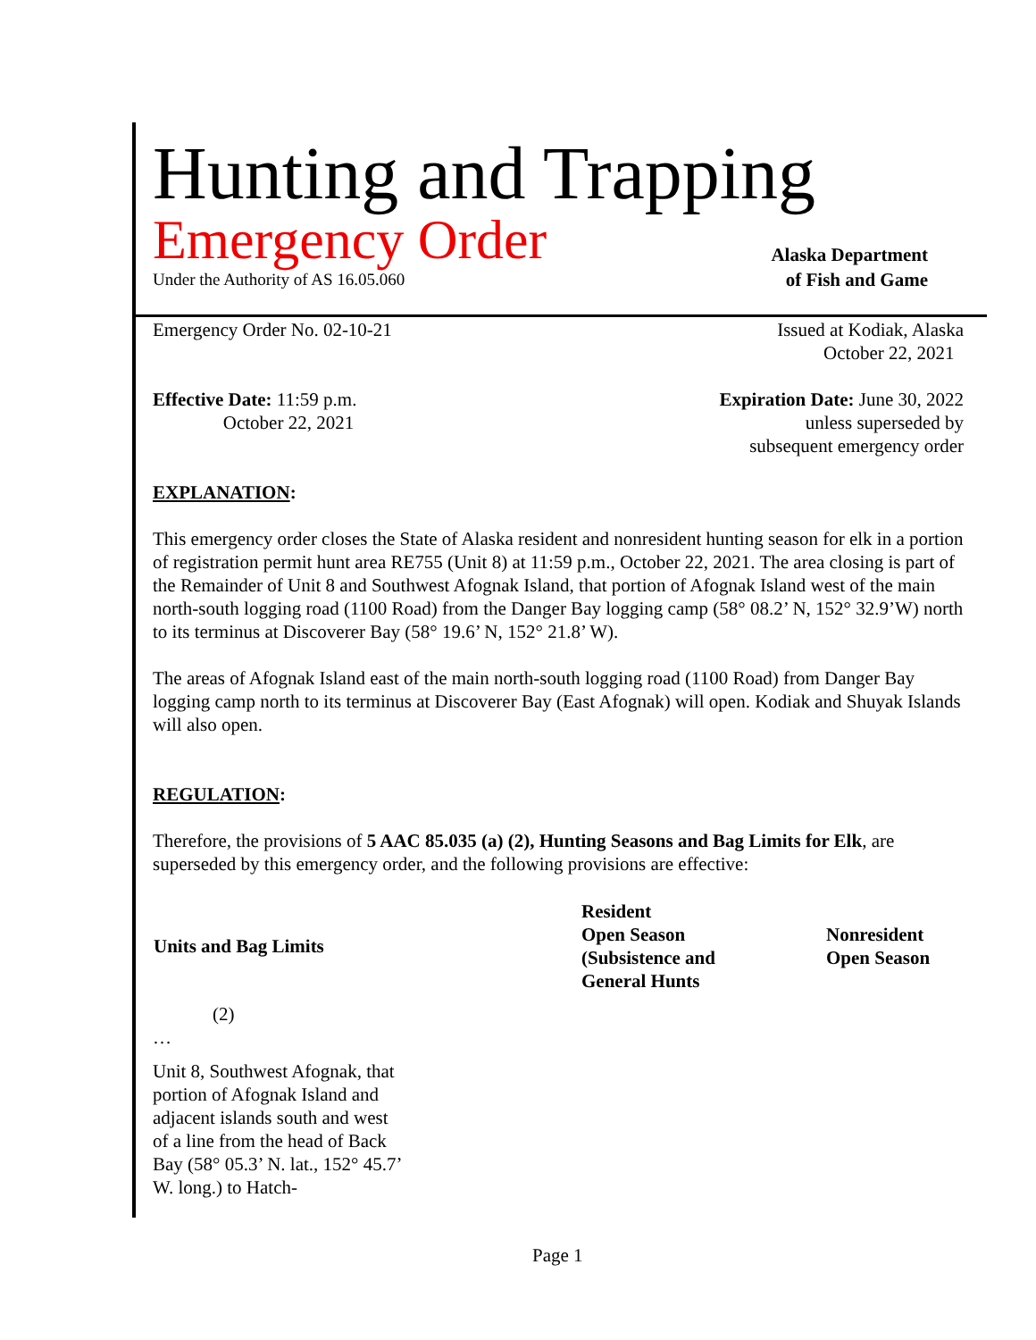Hunting and Trapping
Emergency Order
Alaska Department
Under the Authority of AS 16.05.060 of Fish and Game
Emergency Order No. 02-10-21 Issued at Kodiak, Alaska
October 22, 2021
Effective Date: 11:59 p.m.
October 22, 2021 Expiration Date: June 30, 2022
unless superseded by
subsequent emergency order
EXPLANATION:
This emergency order closes the State of Alaska resident and nonresident hunting season for elk in a portion of registration permit hunt area RE755 (Unit 8) at 11:59 p.m., October 22, 2021. The area closing is part of the Remainder of Unit 8 and Southwest Afognak Island, that portion of Afognak Island west of the main north-south logging road (1100 Road) from the Danger Bay logging camp (58° 08.2’ N, 152° 32.9’W) north to its terminus at Discoverer Bay (58° 19.6’ N, 152° 21.8’ W).
The areas of Afognak Island east of the main north-south logging road (1100 Road) from Danger Bay logging camp north to its terminus at Discoverer Bay (East Afognak) will open. Kodiak and Shuyak Islands will also open.
REGULATION:
Therefore, the provisions of 5 AAC 85.035 (a) (2), Hunting Seasons and Bag Limits for Elk, are superseded by this emergency order, and the following provisions are effective:
| Units and Bag Limits | Resident Open Season (Subsistence and General Hunts | Nonresident Open Season |
| --- | --- | --- |
| (2) | | |
| … | | |
| Unit 8, Southwest Afognak, that portion of Afognak Island and adjacent islands south and west of a line from the head of Back Bay (58° 05.3’ N. lat., 152° 45.7’ W. long.) to Hatch- | | |
Page 1